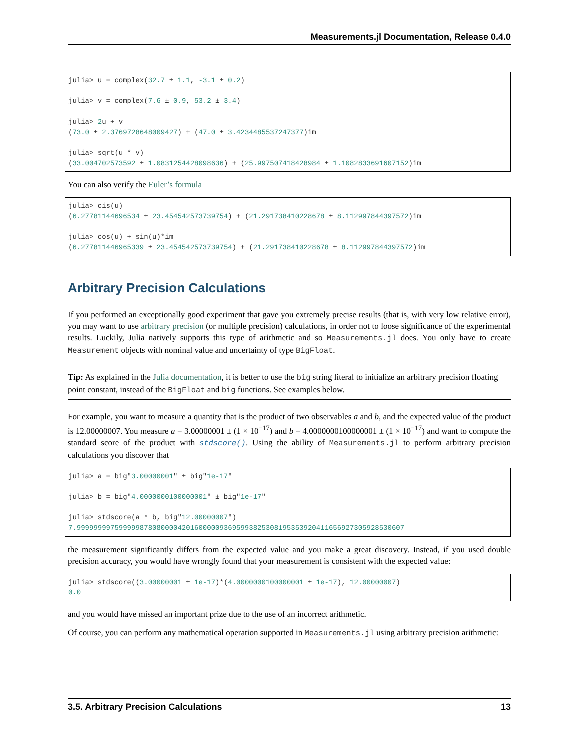Measurements.jl Documentation, Release 0.4.0
julia> u = complex(32.7 ± 1.1, -3.1 ± 0.2)

julia> v = complex(7.6 ± 0.9, 53.2 ± 3.4)

julia> 2u + v
(73.0 ± 2.3769728648009427) + (47.0 ± 3.4234485537247377)im

julia> sqrt(u * v)
(33.004702573592 ± 1.0831254428098636) + (25.997507418428984 ± 1.1082833691607152)im
You can also verify the Euler’s formula
julia> cis(u)
(6.27781144696534 ± 23.454542573739754) + (21.291738410228678 ± 8.112997844397572)im

julia> cos(u) + sin(u)*im
(6.277811446965339 ± 23.454542573739754) + (21.291738410228678 ± 8.112997844397572)im
Arbitrary Precision Calculations
If you performed an exceptionally good experiment that gave you extremely precise results (that is, with very low relative error), you may want to use arbitrary precision (or multiple precision) calculations, in order not to loose significance of the experimental results. Luckily, Julia natively supports this type of arithmetic and so Measurements.jl does. You only have to create Measurement objects with nominal value and uncertainty of type BigFloat.
Tip: As explained in the Julia documentation, it is better to use the big string literal to initialize an arbitrary precision floating point constant, instead of the BigFloat and big functions. See examples below.
For example, you want to measure a quantity that is the product of two observables a and b, and the expected value of the product is 12.00000007. You measure a = 3.00000001 ± (1 × 10<sup>−17</sup>) and b = 4.0000000100000001 ± (1 × 10<sup>−17</sup>) and want to compute the standard score of the product with stdscore(). Using the ability of Measurements.jl to perform arbitrary precision calculations you discover that
julia> a = big"3.00000001" ± big"1e-17"

julia> b = big"4.0000000100000001" ± big"1e-17"

julia> stdscore(a * b, big"12.00000007")
7.999999997599999878080000420160000093695993825308195353920411656927305928530607
the measurement significantly differs from the expected value and you make a great discovery. Instead, if you used double precision accuracy, you would have wrongly found that your measurement is consistent with the expected value:
julia> stdscore((3.00000001 ± 1e-17)*(4.0000000100000001 ± 1e-17), 12.00000007)
0.0
and you would have missed an important prize due to the use of an incorrect arithmetic.
Of course, you can perform any mathematical operation supported in Measurements.jl using arbitrary precision arithmetic:
3.5. Arbitrary Precision Calculations 13